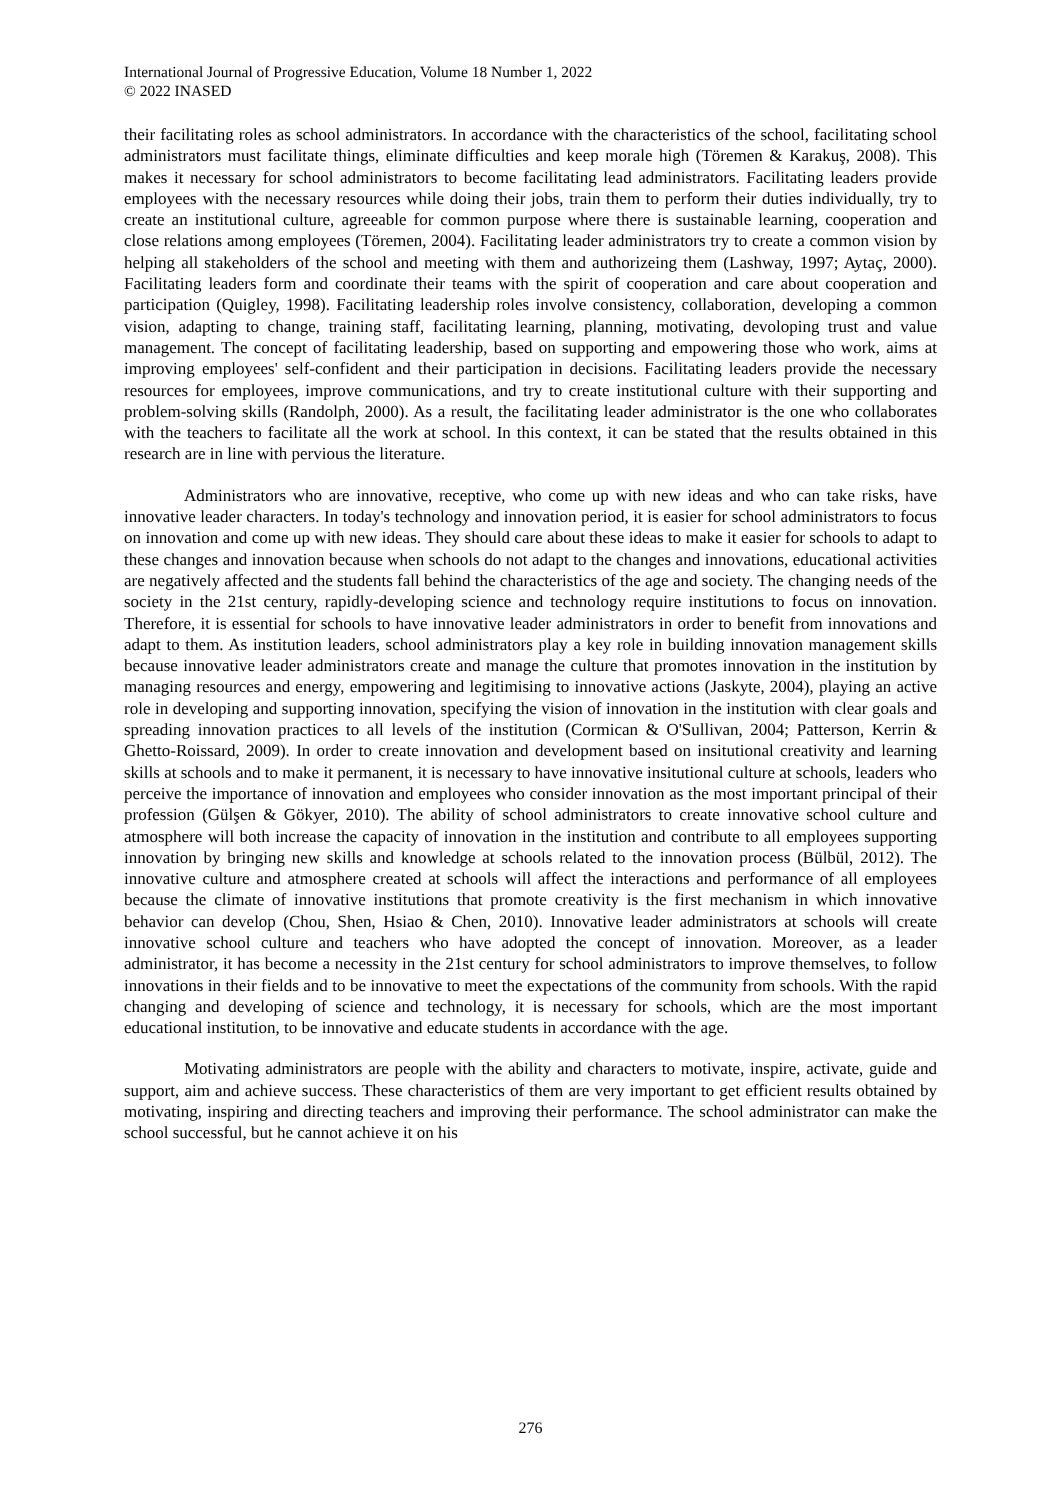International Journal of Progressive Education, Volume 18 Number 1, 2022
© 2022 INASED
their facilitating roles as school administrators. In accordance with the characteristics of the school, facilitating school administrators must facilitate things, eliminate difficulties and keep morale high (Töremen & Karakuş, 2008). This makes it necessary for school administrators to become facilitating lead administrators. Facilitating leaders provide employees with the necessary resources while doing their jobs, train them to perform their duties individually, try to create an institutional culture, agreeable for common purpose where there is sustainable learning, cooperation and close relations among employees (Töremen, 2004). Facilitating leader administrators try to create a common vision by helping all stakeholders of the school and meeting with them and authorizeing them (Lashway, 1997; Aytaç, 2000). Facilitating leaders form and coordinate their teams with the spirit of cooperation and care about cooperation and participation (Quigley, 1998). Facilitating leadership roles involve consistency, collaboration, developing a common vision, adapting to change, training staff, facilitating learning, planning, motivating, devoloping trust and value management. The concept of facilitating leadership, based on supporting and empowering those who work, aims at improving employees' self-confident and their participation in decisions. Facilitating leaders provide the necessary resources for employees, improve communications, and try to create institutional culture with their supporting and problem-solving skills (Randolph, 2000). As a result, the facilitating leader administrator is the one who collaborates with the teachers to facilitate all the work at school. In this context, it can be stated that the results obtained in this research are in line with pervious the literature.
Administrators who are innovative, receptive, who come up with new ideas and who can take risks, have innovative leader characters. In today's technology and innovation period, it is easier for school administrators to focus on innovation and come up with new ideas. They should care about these ideas to make it easier for schools to adapt to these changes and innovation because when schools do not adapt to the changes and innovations, educational activities are negatively affected and the students fall behind the characteristics of the age and society. The changing needs of the society in the 21st century, rapidly-developing science and technology require institutions to focus on innovation. Therefore, it is essential for schools to have innovative leader administrators in order to benefit from innovations and adapt to them. As institution leaders, school administrators play a key role in building innovation management skills because innovative leader administrators create and manage the culture that promotes innovation in the institution by managing resources and energy, empowering and legitimising to innovative actions (Jaskyte, 2004), playing an active role in developing and supporting innovation, specifying the vision of innovation in the institution with clear goals and spreading innovation practices to all levels of the institution (Cormican & O'Sullivan, 2004; Patterson, Kerrin & Ghetto-Roissard, 2009). In order to create innovation and development based on insitutional creativity and learning skills at schools and to make it permanent, it is necessary to have innovative insitutional culture at schools, leaders who perceive the importance of innovation and employees who consider innovation as the most important principal of their profession (Gülşen & Gökyer, 2010). The ability of school administrators to create innovative school culture and atmosphere will both increase the capacity of innovation in the institution and contribute to all employees supporting innovation by bringing new skills and knowledge at schools related to the innovation process (Bülbül, 2012). The innovative culture and atmosphere created at schools will affect the interactions and performance of all employees because the climate of innovative institutions that promote creativity is the first mechanism in which innovative behavior can develop (Chou, Shen, Hsiao & Chen, 2010). Innovative leader administrators at schools will create innovative school culture and teachers who have adopted the concept of innovation. Moreover, as a leader administrator, it has become a necessity in the 21st century for school administrators to improve themselves, to follow innovations in their fields and to be innovative to meet the expectations of the community from schools. With the rapid changing and developing of science and technology, it is necessary for schools, which are the most important educational institution, to be innovative and educate students in accordance with the age.
Motivating administrators are people with the ability and characters to motivate, inspire, activate, guide and support, aim and achieve success. These characteristics of them are very important to get efficient results obtained by motivating, inspiring and directing teachers and improving their performance. The school administrator can make the school successful, but he cannot achieve it on his
276